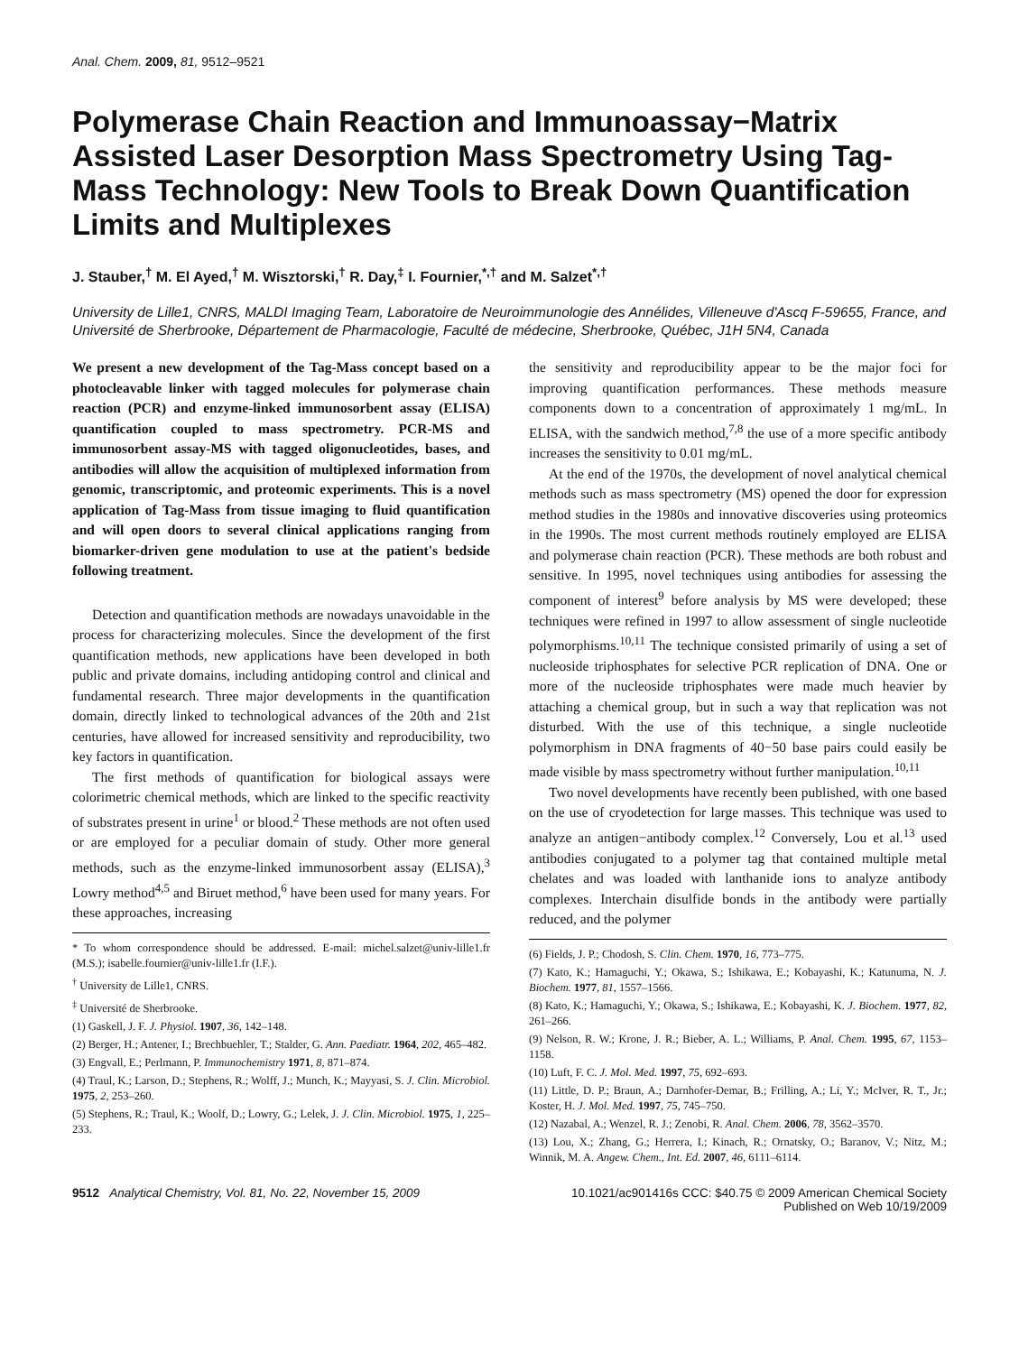Anal. Chem. 2009, 81, 9512–9521
Polymerase Chain Reaction and Immunoassay−Matrix Assisted Laser Desorption Mass Spectrometry Using Tag-Mass Technology: New Tools to Break Down Quantification Limits and Multiplexes
J. Stauber,<sup>†</sup> M. El Ayed,<sup>†</sup> M. Wisztorski,<sup>†</sup> R. Day,<sup>‡</sup> I. Fournier,<sup>*,†</sup> and M. Salzet<sup>*,†</sup>
University de Lille1, CNRS, MALDI Imaging Team, Laboratoire de Neuroimmunologie des Annélides, Villeneuve d'Ascq F-59655, France, and Université de Sherbrooke, Département de Pharmacologie, Faculté de médecine, Sherbrooke, Québec, J1H 5N4, Canada
We present a new development of the Tag-Mass concept based on a photocleavable linker with tagged molecules for polymerase chain reaction (PCR) and enzyme-linked immunosorbent assay (ELISA) quantification coupled to mass spectrometry. PCR-MS and immunosorbent assay-MS with tagged oligonucleotides, bases, and antibodies will allow the acquisition of multiplexed information from genomic, transcriptomic, and proteomic experiments. This is a novel application of Tag-Mass from tissue imaging to fluid quantification and will open doors to several clinical applications ranging from biomarker-driven gene modulation to use at the patient's bedside following treatment.
Detection and quantification methods are nowadays unavoidable in the process for characterizing molecules. Since the development of the first quantification methods, new applications have been developed in both public and private domains, including antidoping control and clinical and fundamental research. Three major developments in the quantification domain, directly linked to technological advances of the 20th and 21st centuries, have allowed for increased sensitivity and reproducibility, two key factors in quantification.
The first methods of quantification for biological assays were colorimetric chemical methods, which are linked to the specific reactivity of substrates present in urine<sup>1</sup> or blood.<sup>2</sup> These methods are not often used or are employed for a peculiar domain of study. Other more general methods, such as the enzyme-linked immunosorbent assay (ELISA),<sup>3</sup> Lowry method<sup>4,5</sup> and Biruet method,<sup>6</sup> have been used for many years. For these approaches, increasing
* To whom correspondence should be addressed. E-mail: michel.salzet@univ-lille1.fr (M.S.); isabelle.fournier@univ-lille1.fr (I.F.).
<sup>†</sup> University de Lille1, CNRS.
<sup>‡</sup> Université de Sherbrooke.
(1) Gaskell, J. F. J. Physiol. 1907, 36, 142–148.
(2) Berger, H.; Antener, I.; Brechbuehler, T.; Stalder, G. Ann. Paediatr. 1964, 202, 465–482.
(3) Engvall, E.; Perlmann, P. Immunochemistry 1971, 8, 871–874.
(4) Traul, K.; Larson, D.; Stephens, R.; Wolff, J.; Munch, K.; Mayyasi, S. J. Clin. Microbiol. 1975, 2, 253–260.
(5) Stephens, R.; Traul, K.; Woolf, D.; Lowry, G.; Lelek, J. J. Clin. Microbiol. 1975, 1, 225–233.
the sensitivity and reproducibility appear to be the major foci for improving quantification performances. These methods measure components down to a concentration of approximately 1 mg/mL. In ELISA, with the sandwich method,<sup>7,8</sup> the use of a more specific antibody increases the sensitivity to 0.01 mg/mL.
At the end of the 1970s, the development of novel analytical chemical methods such as mass spectrometry (MS) opened the door for expression method studies in the 1980s and innovative discoveries using proteomics in the 1990s. The most current methods routinely employed are ELISA and polymerase chain reaction (PCR). These methods are both robust and sensitive. In 1995, novel techniques using antibodies for assessing the component of interest<sup>9</sup> before analysis by MS were developed; these techniques were refined in 1997 to allow assessment of single nucleotide polymorphisms.<sup>10,11</sup> The technique consisted primarily of using a set of nucleoside triphosphates for selective PCR replication of DNA. One or more of the nucleoside triphosphates were made much heavier by attaching a chemical group, but in such a way that replication was not disturbed. With the use of this technique, a single nucleotide polymorphism in DNA fragments of 40−50 base pairs could easily be made visible by mass spectrometry without further manipulation.<sup>10,11</sup>
Two novel developments have recently been published, with one based on the use of cryodetection for large masses. This technique was used to analyze an antigen−antibody complex.<sup>12</sup> Conversely, Lou et al.<sup>13</sup> used antibodies conjugated to a polymer tag that contained multiple metal chelates and was loaded with lanthanide ions to analyze antibody complexes. Interchain disulfide bonds in the antibody were partially reduced, and the polymer
(6) Fields, J. P.; Chodosh, S. Clin. Chem. 1970, 16, 773–775.
(7) Kato, K.; Hamaguchi, Y.; Okawa, S.; Ishikawa, E.; Kobayashi, K.; Katunuma, N. J. Biochem. 1977, 81, 1557–1566.
(8) Kato, K.; Hamaguchi, Y.; Okawa, S.; Ishikawa, E.; Kobayashi, K. J. Biochem. 1977, 82, 261–266.
(9) Nelson, R. W.; Krone, J. R.; Bieber, A. L.; Williams, P. Anal. Chem. 1995, 67, 1153–1158.
(10) Luft, F. C. J. Mol. Med. 1997, 75, 692–693.
(11) Little, D. P.; Braun, A.; Darnhofer-Demar, B.; Frilling, A.; Li, Y.; McIver, R. T., Jr.; Koster, H. J. Mol. Med. 1997, 75, 745–750.
(12) Nazabal, A.; Wenzel, R. J.; Zenobi, R. Anal. Chem. 2006, 78, 3562–3570.
(13) Lou, X.; Zhang, G.; Herrera, I.; Kinach, R.; Ornatsky, O.; Baranov, V.; Nitz, M.; Winnik, M. A. Angew. Chem., Int. Ed. 2007, 46, 6111–6114.
9512 Analytical Chemistry, Vol. 81, No. 22, November 15, 2009
10.1021/ac901416s CCC: $40.75 © 2009 American Chemical Society
Published on Web 10/19/2009